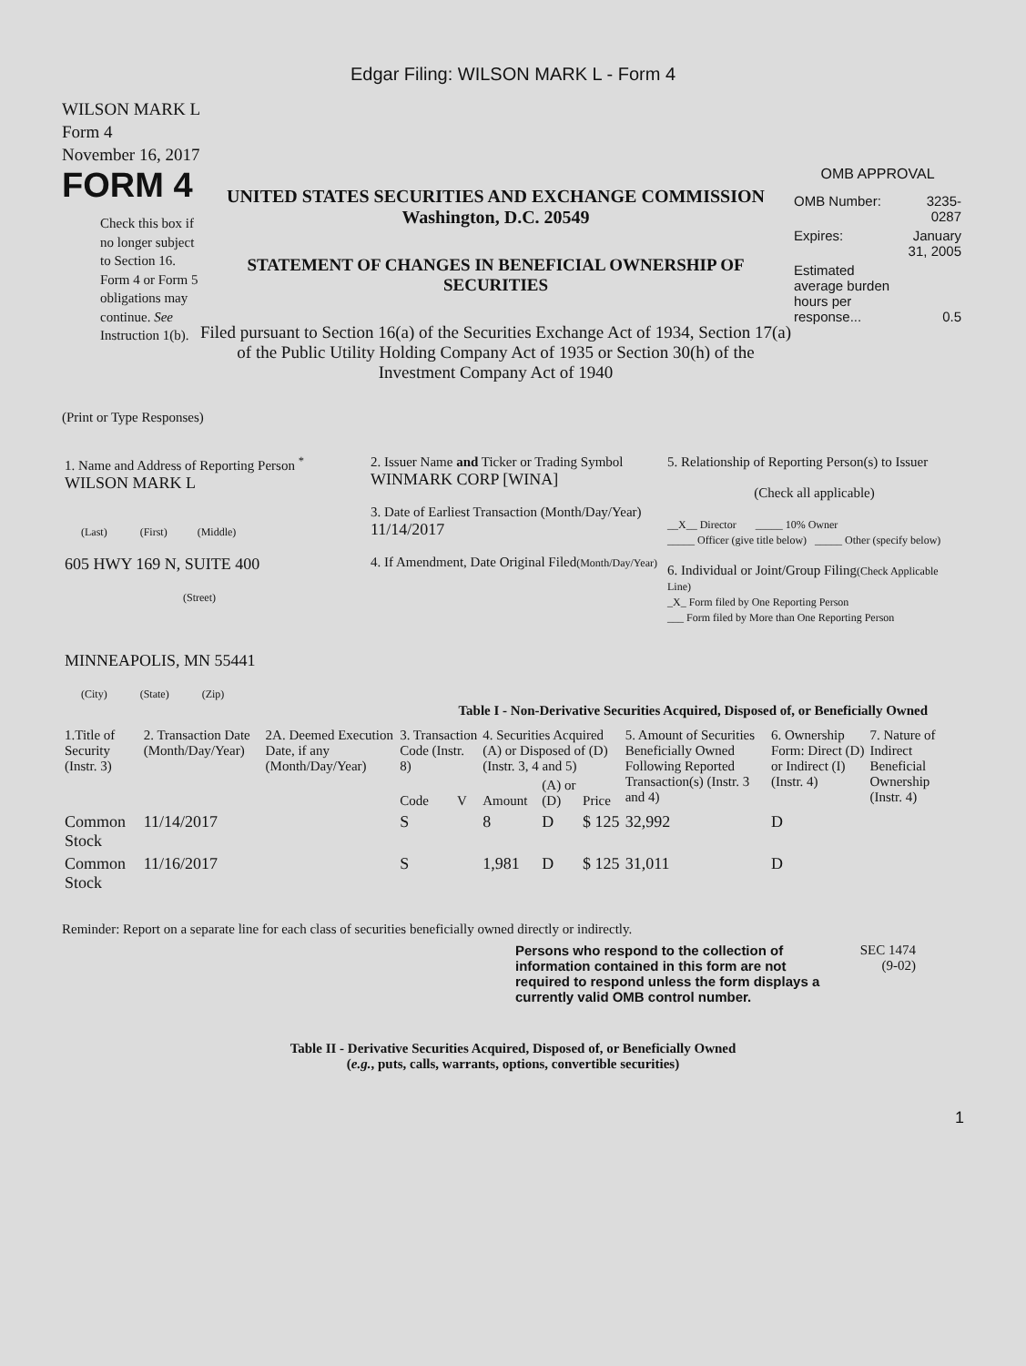Edgar Filing: WILSON MARK L - Form 4
WILSON MARK L
Form 4
November 16, 2017
FORM 4
Check this box if no longer subject to Section 16. Form 4 or Form 5 obligations may continue. See Instruction 1(b).
UNITED STATES SECURITIES AND EXCHANGE COMMISSION
Washington, D.C. 20549
STATEMENT OF CHANGES IN BENEFICIAL OWNERSHIP OF
SECURITIES
Filed pursuant to Section 16(a) of the Securities Exchange Act of 1934, Section 17(a) of the Public Utility Holding Company Act of 1935 or Section 30(h) of the Investment Company Act of 1940
OMB APPROVAL
| OMB Number: | 3235-0287 |
| Expires: | January 31, 2005 |
| Estimated average burden hours per response... | 0.5 |
(Print or Type Responses)
| 1. Name and Address of Reporting Person <sup>*</sup> WILSON MARK L (Last) (First) (Middle) 605 HWY 169 N, SUITE 400 (Street) MINNEAPOLIS, MN 55441 (City) (State) (Zip) | 2. Issuer Name and Ticker or Trading Symbol WINMARK CORP [WINA] 3. Date of Earliest Transaction (Month/Day/Year) 11/14/2017 4. If Amendment, Date Original Filed (Month/Day/Year) | 5. Relationship of Reporting Person(s) to Issuer (Check all applicable) __X__ Director _____ 10% Owner _____ Officer (give title below) _____ Other (specify below) 6. Individual or Joint/Group Filing (Check Applicable Line) _X_ Form filed by One Reporting Person ___ Form filed by More than One Reporting Person |
Table I - Non-Derivative Securities Acquired, Disposed of, or Beneficially Owned
| 1.Title of Security (Instr. 3) | 2. Transaction Date (Month/Day/Year) | 2A. Deemed Execution Date, if any (Month/Day/Year) | 3. Transaction Code (Instr. 8) | | 4. Securities Acquired (A) or Disposed of (D) (Instr. 3, 4 and 5) | | | 5. Amount of Securities Beneficially Owned Following Reported Transaction(s) (Instr. 3 and 4) | 6. Ownership Form: Direct (D) or Indirect (I) (Instr. 4) | 7. Nature of Indirect Beneficial Ownership (Instr. 4) |
| --- | --- | --- | --- | --- | --- | --- | --- | --- | --- | --- |
| | | | Code | V | Amount | (A) or (D) | Price | | | |
| Common Stock | 11/14/2017 | | S | | 8 | D | $ 125 | 32,992 | D | |
| Common Stock | 11/16/2017 | | S | | 1,981 | D | $ 125 | 31,011 | D | |
Reminder: Report on a separate line for each class of securities beneficially owned directly or indirectly.
Persons who respond to the collection of information contained in this form are not required to respond unless the form displays a currently valid OMB control number.
SEC 1474
(9-02)
Table II - Derivative Securities Acquired, Disposed of, or Beneficially Owned
(e.g., puts, calls, warrants, options, convertible securities)
1